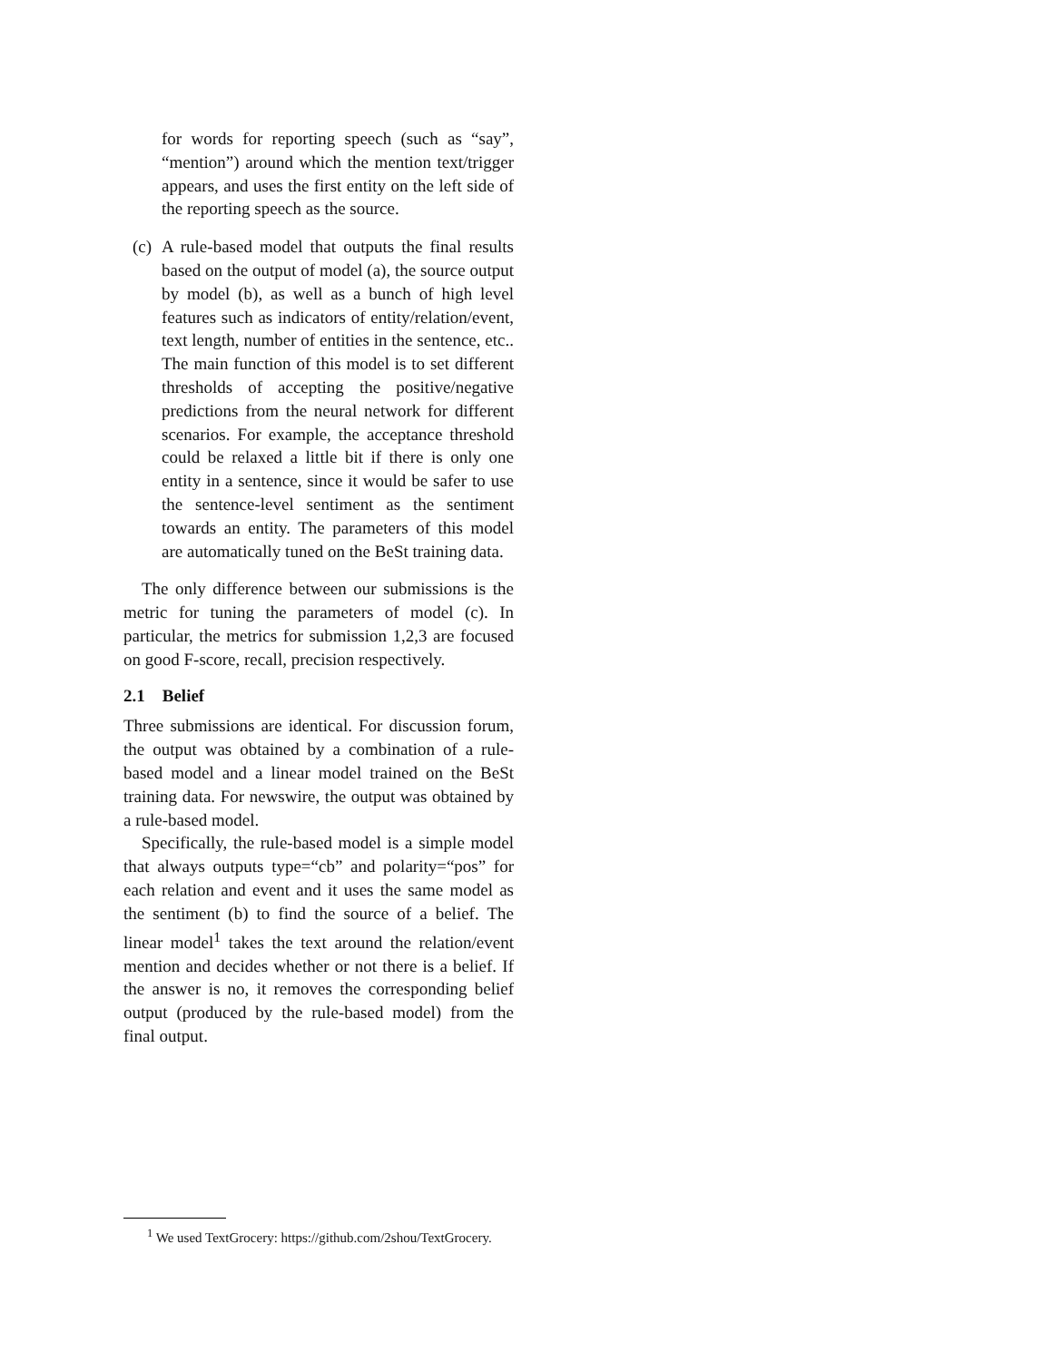for words for reporting speech (such as “say”, “mention”) around which the mention text/trigger appears, and uses the first entity on the left side of the reporting speech as the source.
(c) A rule-based model that outputs the final results based on the output of model (a), the source output by model (b), as well as a bunch of high level features such as indicators of entity/relation/event, text length, number of entities in the sentence, etc.. The main function of this model is to set different thresholds of accepting the positive/negative predictions from the neural network for different scenarios. For example, the acceptance threshold could be relaxed a little bit if there is only one entity in a sentence, since it would be safer to use the sentence-level sentiment as the sentiment towards an entity. The parameters of this model are automatically tuned on the BeSt training data.
The only difference between our submissions is the metric for tuning the parameters of model (c). In particular, the metrics for submission 1,2,3 are focused on good F-score, recall, precision respectively.
2.1 Belief
Three submissions are identical. For discussion forum, the output was obtained by a combination of a rule-based model and a linear model trained on the BeSt training data. For newswire, the output was obtained by a rule-based model.
Specifically, the rule-based model is a simple model that always outputs type=“cb” and polarity=“pos” for each relation and event and it uses the same model as the sentiment (b) to find the source of a belief. The linear model<sup>1</sup> takes the text around the relation/event mention and decides whether or not there is a belief. If the answer is no, it removes the corresponding belief output (produced by the rule-based model) from the final output.
<sup>1</sup> We used TextGrocery: https://github.com/2shou/TextGrocery.